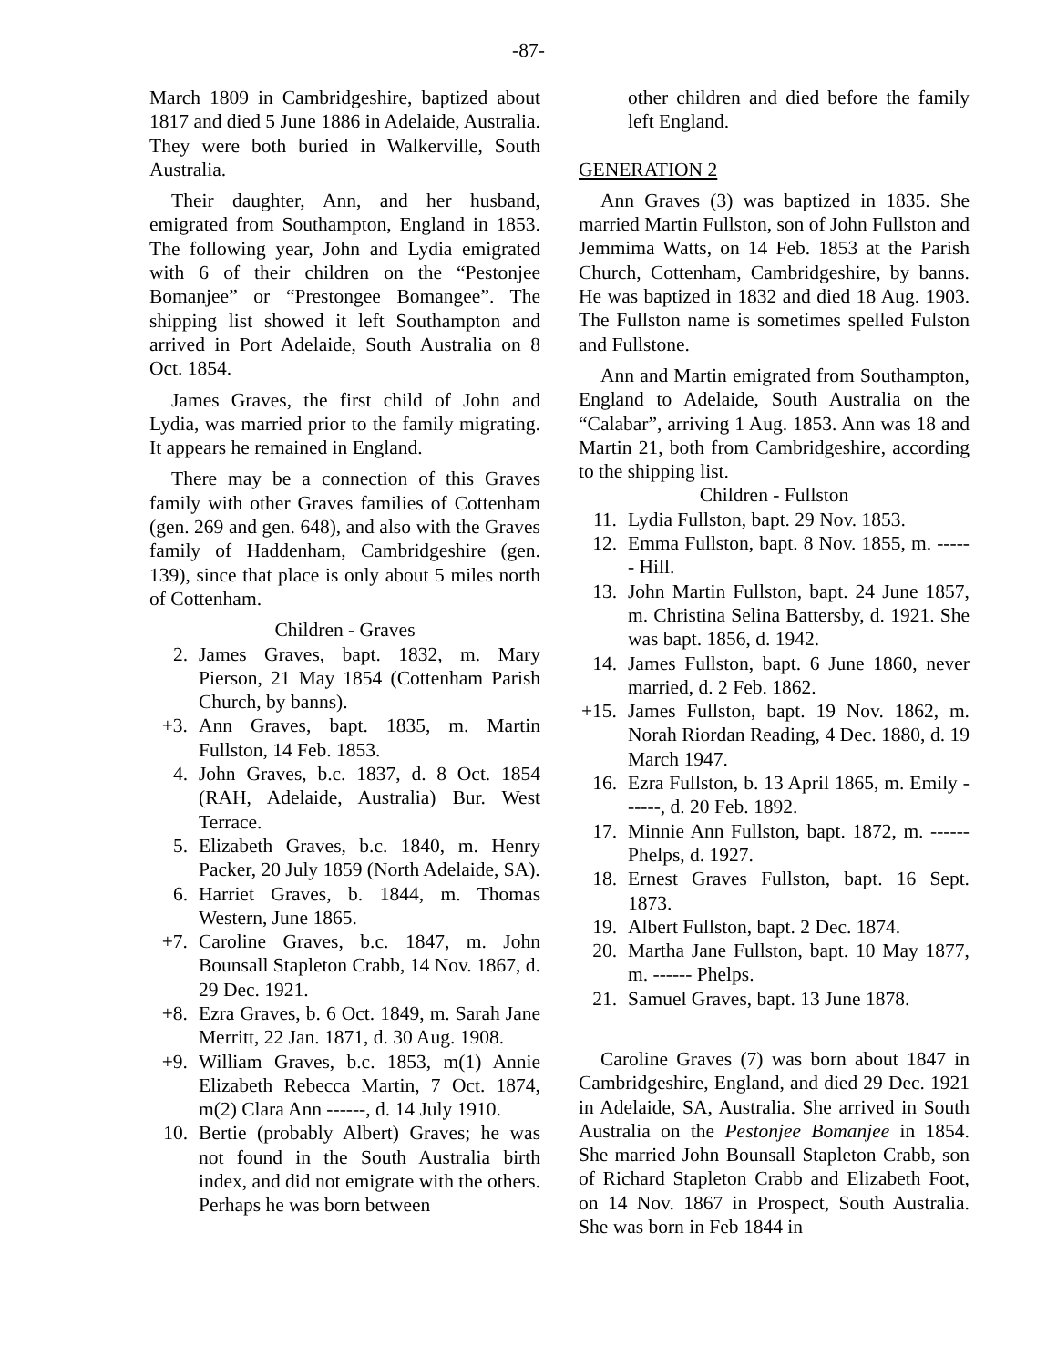-87-
March 1809 in Cambridgeshire, baptized about 1817 and died 5 June 1886 in Adelaide, Australia. They were both buried in Walkerville, South Australia.
Their daughter, Ann, and her husband, emigrated from Southampton, England in 1853. The following year, John and Lydia emigrated with 6 of their children on the “Pestonjee Bomanjee” or “Prestongee Bomangee”. The shipping list showed it left Southampton and arrived in Port Adelaide, South Australia on 8 Oct. 1854.
James Graves, the first child of John and Lydia, was married prior to the family migrating. It appears he remained in England.
There may be a connection of this Graves family with other Graves families of Cottenham (gen. 269 and gen. 648), and also with the Graves family of Haddenham, Cambridgeshire (gen. 139), since that place is only about 5 miles north of Cottenham.
Children - Graves
2. James Graves, bapt. 1832, m. Mary Pierson, 21 May 1854 (Cottenham Parish Church, by banns).
+3. Ann Graves, bapt. 1835, m. Martin Fullston, 14 Feb. 1853.
4. John Graves, b.c. 1837, d. 8 Oct. 1854 (RAH, Adelaide, Australia) Bur. West Terrace.
5. Elizabeth Graves, b.c. 1840, m. Henry Packer, 20 July 1859 (North Adelaide, SA).
6. Harriet Graves, b. 1844, m. Thomas Western, June 1865.
+7. Caroline Graves, b.c. 1847, m. John Bounsall Stapleton Crabb, 14 Nov. 1867, d. 29 Dec. 1921.
+8. Ezra Graves, b. 6 Oct. 1849, m. Sarah Jane Merritt, 22 Jan. 1871, d. 30 Aug. 1908.
+9. William Graves, b.c. 1853, m(1) Annie Elizabeth Rebecca Martin, 7 Oct. 1874, m(2) Clara Ann ------, d. 14 July 1910.
10. Bertie (probably Albert) Graves; he was not found in the South Australia birth index, and did not emigrate with the others. Perhaps he was born between
other children and died before the family left England.
GENERATION 2
Ann Graves (3) was baptized in 1835. She married Martin Fullston, son of John Fullston and Jemmima Watts, on 14 Feb. 1853 at the Parish Church, Cottenham, Cambridgeshire, by banns. He was baptized in 1832 and died 18 Aug. 1903. The Fullston name is sometimes spelled Fulston and Fullstone.
Ann and Martin emigrated from Southampton, England to Adelaide, South Australia on the “Calabar”, arriving 1 Aug. 1853. Ann was 18 and Martin 21, both from Cambridgeshire, according to the shipping list.
Children - Fullston
11. Lydia Fullston, bapt. 29 Nov. 1853.
12. Emma Fullston, bapt. 8 Nov. 1855, m. ------ Hill.
13. John Martin Fullston, bapt. 24 June 1857, m. Christina Selina Battersby, d. 1921. She was bapt. 1856, d. 1942.
14. James Fullston, bapt. 6 June 1860, never married, d. 2 Feb. 1862.
+15. James Fullston, bapt. 19 Nov. 1862, m. Norah Riordan Reading, 4 Dec. 1880, d. 19 March 1947.
16. Ezra Fullston, b. 13 April 1865, m. Emily ------, d. 20 Feb. 1892.
17. Minnie Ann Fullston, bapt. 1872, m. ------ Phelps, d. 1927.
18. Ernest Graves Fullston, bapt. 16 Sept. 1873.
19. Albert Fullston, bapt. 2 Dec. 1874.
20. Martha Jane Fullston, bapt. 10 May 1877, m. ------ Phelps.
21. Samuel Graves, bapt. 13 June 1878.
Caroline Graves (7) was born about 1847 in Cambridgeshire, England, and died 29 Dec. 1921 in Adelaide, SA, Australia. She arrived in South Australia on the Pestonjee Bomanjee in 1854. She married John Bounsall Stapleton Crabb, son of Richard Stapleton Crabb and Elizabeth Foot, on 14 Nov. 1867 in Prospect, South Australia. She was born in Feb 1844 in